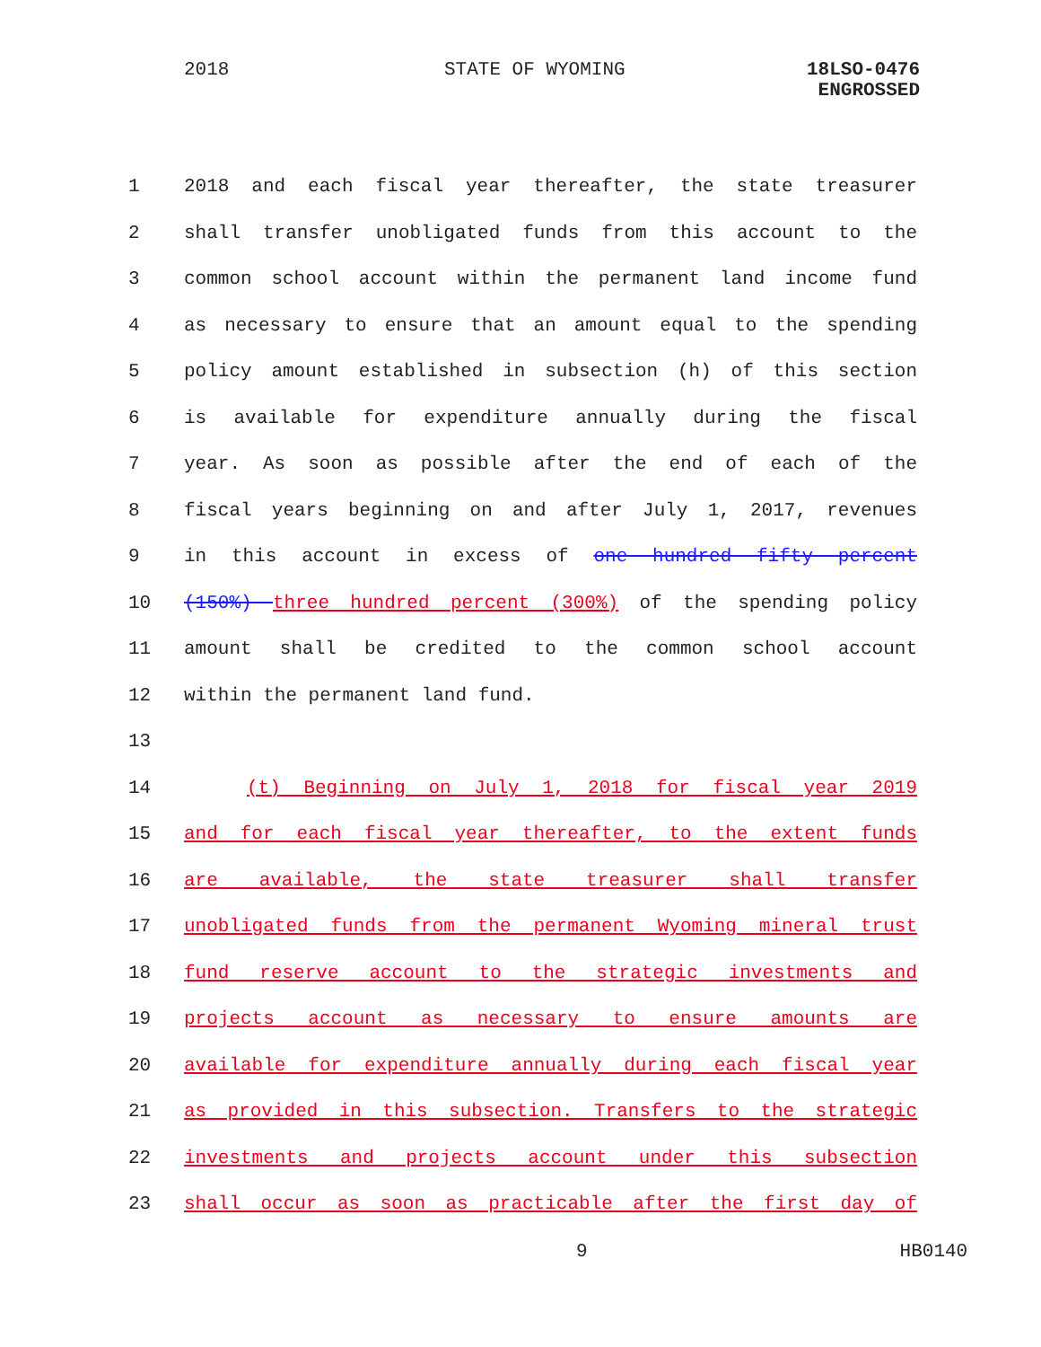2018 STATE OF WYOMING 18LSO-0476
ENGROSSED
1 2018 and each fiscal year thereafter, the state treasurer
2 shall transfer unobligated funds from this account to the
3 common school account within the permanent land income fund
4 as necessary to ensure that an amount equal to the spending
5 policy amount established in subsection (h) of this section
6 is available for expenditure annually during the fiscal
7 year. As soon as possible after the end of each of the
8 fiscal years beginning on and after July 1, 2017, revenues
9 in this account in excess of one hundred fifty percent
10 (150%) three hundred percent (300%) of the spending policy
11 amount shall be credited to the common school account
12 within the permanent land fund.
13
14 (t) Beginning on July 1, 2018 for fiscal year 2019
15 and for each fiscal year thereafter, to the extent funds
16 are available, the state treasurer shall transfer
17 unobligated funds from the permanent Wyoming mineral trust
18 fund reserve account to the strategic investments and
19 projects account as necessary to ensure amounts are
20 available for expenditure annually during each fiscal year
21 as provided in this subsection. Transfers to the strategic
22 investments and projects account under this subsection
23 shall occur as soon as practicable after the first day of
9 HB0140